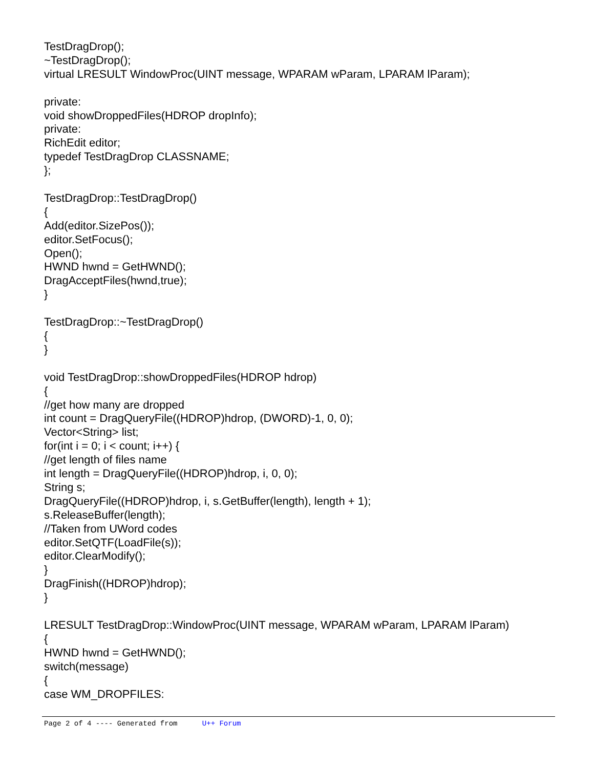TestDragDrop();
~TestDragDrop();
virtual LRESULT WindowProc(UINT message, WPARAM wParam, LPARAM lParam);
private:
void showDroppedFiles(HDROP dropInfo);
private:
RichEdit editor;
typedef TestDragDrop CLASSNAME;
};
TestDragDrop::TestDragDrop()
{
Add(editor.SizePos());
editor.SetFocus();
Open();
HWND hwnd = GetHWND();
DragAcceptFiles(hwnd,true);
}
TestDragDrop::~TestDragDrop()
{
}
void TestDragDrop::showDroppedFiles(HDROP hdrop)
{
//get how many are dropped
int count = DragQueryFile((HDROP)hdrop, (DWORD)-1, 0, 0);
Vector<String> list;
for(int i = 0; i < count; i++) {
//get length of files name
int length = DragQueryFile((HDROP)hdrop, i, 0, 0);
String s;
DragQueryFile((HDROP)hdrop, i, s.GetBuffer(length), length + 1);
s.ReleaseBuffer(length);
//Taken from UWord codes
editor.SetQTF(LoadFile(s));
editor.ClearModify();
}
DragFinish((HDROP)hdrop);
}
LRESULT TestDragDrop::WindowProc(UINT message, WPARAM wParam, LPARAM lParam)
{
HWND hwnd = GetHWND();
switch(message)
{
case WM_DROPFILES:
Page 2 of 4 ---- Generated from U++ Forum